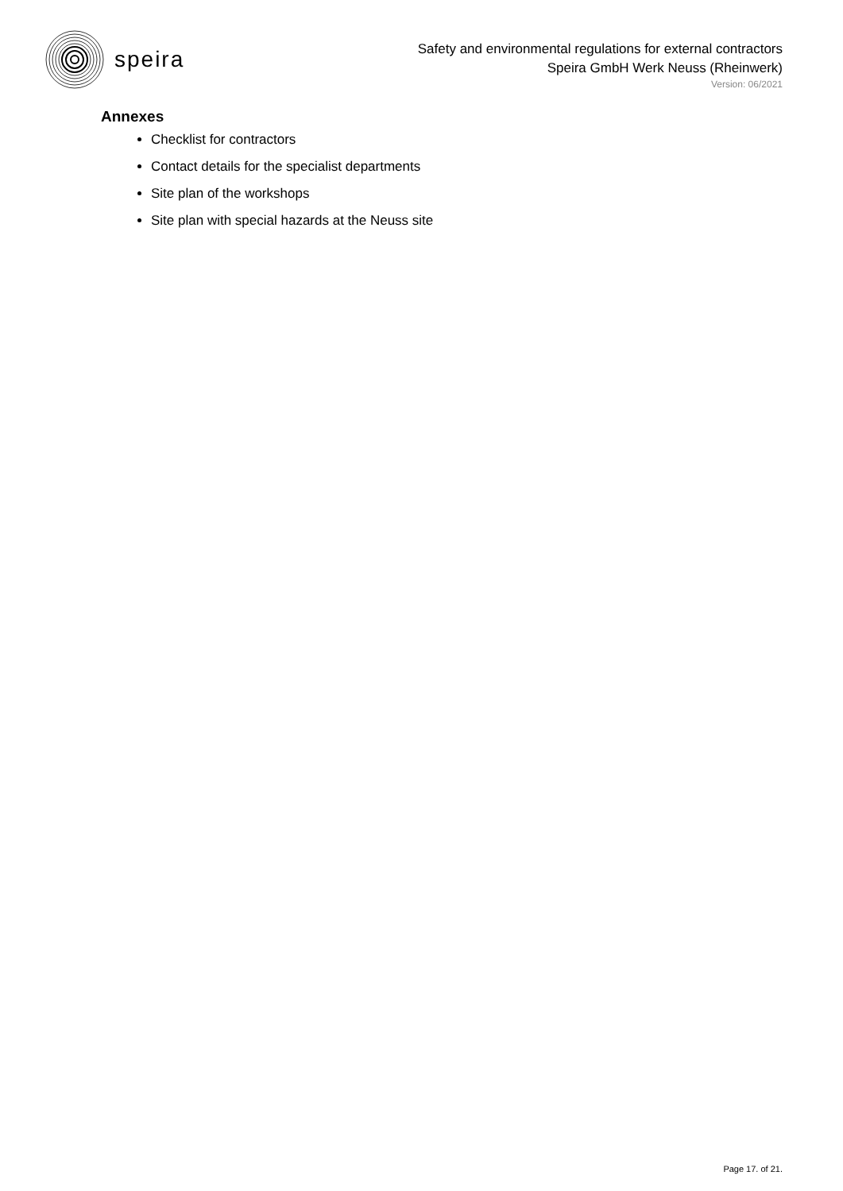speira
Safety and environmental regulations for external contractors
Speira GmbH Werk Neuss (Rheinwerk)
Version: 06/2021
Annexes
Checklist for contractors
Contact details for the specialist departments
Site plan of the workshops
Site plan with special hazards at the Neuss site
Page 17. of 21.